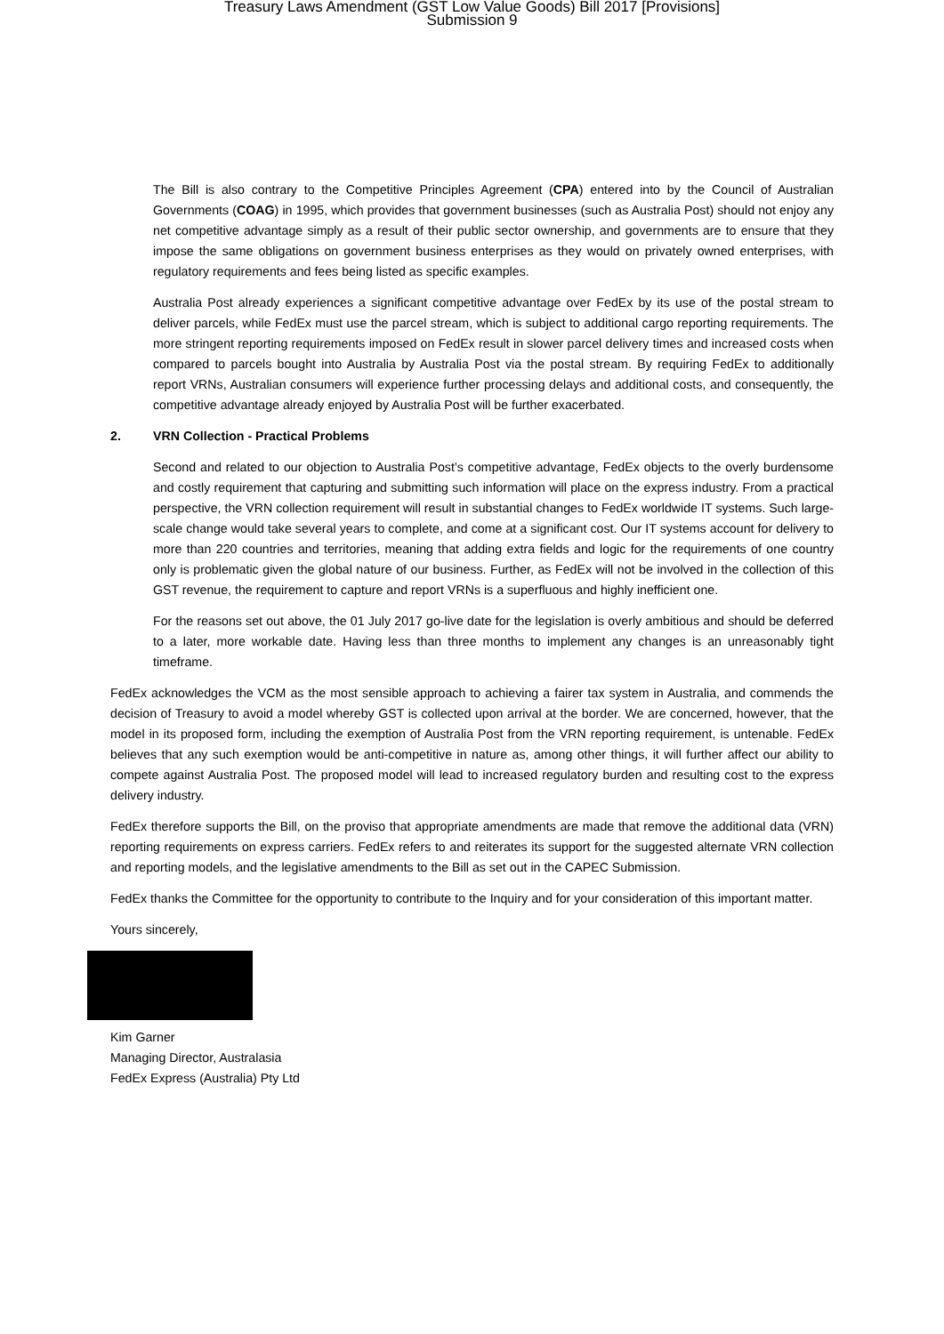Treasury Laws Amendment (GST Low Value Goods) Bill 2017 [Provisions]
Submission 9
The Bill is also contrary to the Competitive Principles Agreement (CPA) entered into by the Council of Australian Governments (COAG) in 1995, which provides that government businesses (such as Australia Post) should not enjoy any net competitive advantage simply as a result of their public sector ownership, and governments are to ensure that they impose the same obligations on government business enterprises as they would on privately owned enterprises, with regulatory requirements and fees being listed as specific examples.
Australia Post already experiences a significant competitive advantage over FedEx by its use of the postal stream to deliver parcels, while FedEx must use the parcel stream, which is subject to additional cargo reporting requirements. The more stringent reporting requirements imposed on FedEx result in slower parcel delivery times and increased costs when compared to parcels bought into Australia by Australia Post via the postal stream. By requiring FedEx to additionally report VRNs, Australian consumers will experience further processing delays and additional costs, and consequently, the competitive advantage already enjoyed by Australia Post will be further exacerbated.
2. VRN Collection - Practical Problems
Second and related to our objection to Australia Post’s competitive advantage, FedEx objects to the overly burdensome and costly requirement that capturing and submitting such information will place on the express industry. From a practical perspective, the VRN collection requirement will result in substantial changes to FedEx worldwide IT systems. Such large-scale change would take several years to complete, and come at a significant cost. Our IT systems account for delivery to more than 220 countries and territories, meaning that adding extra fields and logic for the requirements of one country only is problematic given the global nature of our business. Further, as FedEx will not be involved in the collection of this GST revenue, the requirement to capture and report VRNs is a superfluous and highly inefficient one.
For the reasons set out above, the 01 July 2017 go-live date for the legislation is overly ambitious and should be deferred to a later, more workable date. Having less than three months to implement any changes is an unreasonably tight timeframe.
FedEx acknowledges the VCM as the most sensible approach to achieving a fairer tax system in Australia, and commends the decision of Treasury to avoid a model whereby GST is collected upon arrival at the border. We are concerned, however, that the model in its proposed form, including the exemption of Australia Post from the VRN reporting requirement, is untenable. FedEx believes that any such exemption would be anti-competitive in nature as, among other things, it will further affect our ability to compete against Australia Post. The proposed model will lead to increased regulatory burden and resulting cost to the express delivery industry.
FedEx therefore supports the Bill, on the proviso that appropriate amendments are made that remove the additional data (VRN) reporting requirements on express carriers. FedEx refers to and reiterates its support for the suggested alternate VRN collection and reporting models, and the legislative amendments to the Bill as set out in the CAPEC Submission.
FedEx thanks the Committee for the opportunity to contribute to the Inquiry and for your consideration of this important matter.
Yours sincerely,
Kim Garner
Managing Director, Australasia
FedEx Express (Australia) Pty Ltd